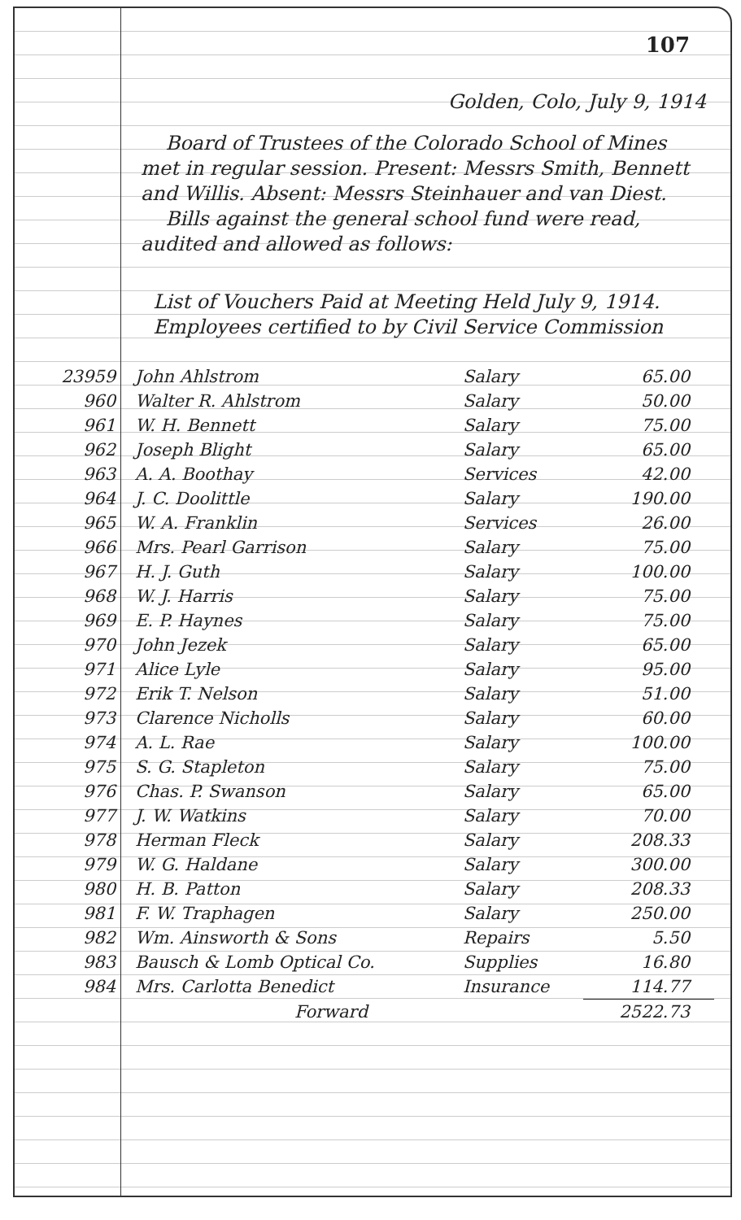107
Golden, Colo, July 9, 1914
Board of Trustees of the Colorado School of Mines met in regular session. Present: Messrs Smith, Bennett and Willis. Absent: Messrs Steinhauer and van Diest.
Bills against the general school fund were read, audited and allowed as follows:
List of Vouchers Paid at Meeting Held July 9, 1914.
Employees certified to by Civil Service Commission
| 23959 | John Ahlstrom | Salary | 65.00 |
| 960 | Walter R. Ahlstrom | Salary | 50.00 |
| 961 | W. H. Bennett | Salary | 75.00 |
| 962 | Joseph Blight | Salary | 65.00 |
| 963 | A. A. Boothay | Services | 42.00 |
| 964 | J. C. Doolittle | Salary | 190.00 |
| 965 | W. A. Franklin | Services | 26.00 |
| 966 | Mrs. Pearl Garrison | Salary | 75.00 |
| 967 | H. J. Guth | Salary | 100.00 |
| 968 | W. J. Harris | Salary | 75.00 |
| 969 | E. P. Haynes | Salary | 75.00 |
| 970 | John Jezek | Salary | 65.00 |
| 971 | Alice Lyle | Salary | 95.00 |
| 972 | Erik T. Nelson | Salary | 51.00 |
| 973 | Clarence Nicholls | Salary | 60.00 |
| 974 | A. L. Rae | Salary | 100.00 |
| 975 | S. G. Stapleton | Salary | 75.00 |
| 976 | Chas. P. Swanson | Salary | 65.00 |
| 977 | J. W. Watkins | Salary | 70.00 |
| 978 | Herman Fleck | Salary | 208.33 |
| 979 | W. G. Haldane | Salary | 300.00 |
| 980 | H. B. Patton | Salary | 208.33 |
| 981 | F. W. Traphagen | Salary | 250.00 |
| 982 | Wm. Ainsworth & Sons | Repairs | 5.50 |
| 983 | Bausch & Lomb Optical Co. | Supplies | 16.80 |
| 984 | Mrs. Carlotta Benedict | Insurance | 114.77 |
| | Forward | | 2522.73 |